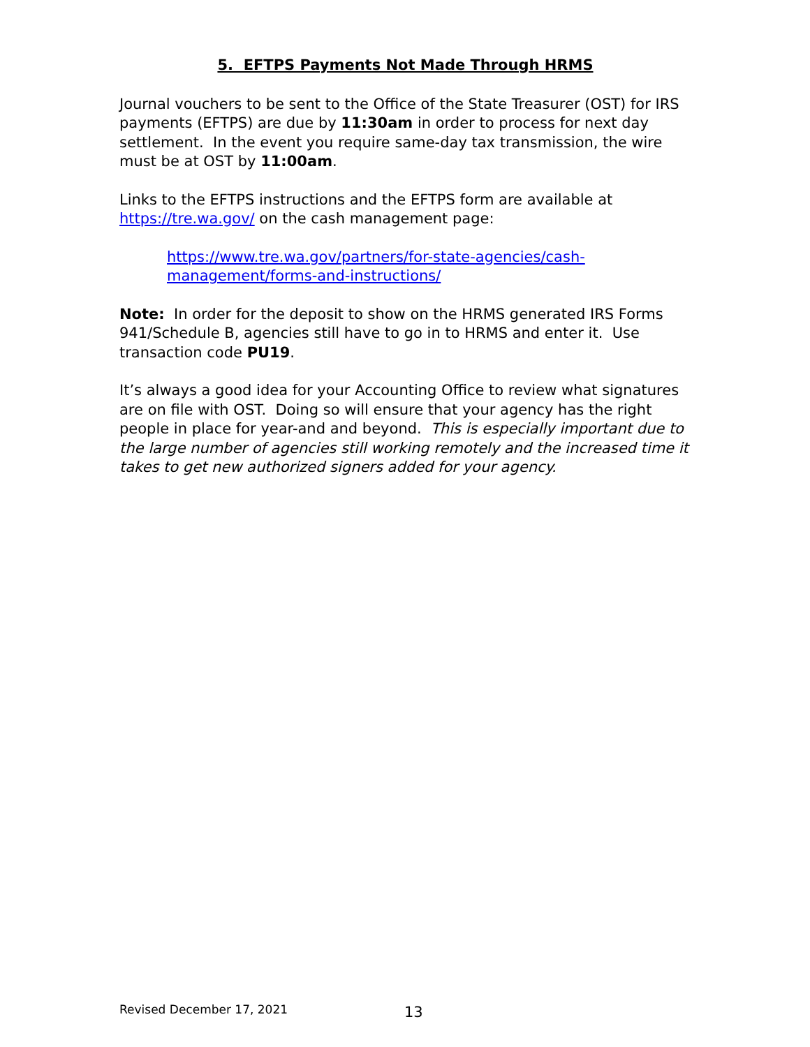5. EFTPS Payments Not Made Through HRMS
Journal vouchers to be sent to the Office of the State Treasurer (OST) for IRS payments (EFTPS) are due by 11:30am in order to process for next day settlement. In the event you require same-day tax transmission, the wire must be at OST by 11:00am.
Links to the EFTPS instructions and the EFTPS form are available at https://tre.wa.gov/ on the cash management page:
https://www.tre.wa.gov/partners/for-state-agencies/cash-
management/forms-and-instructions/
Note: In order for the deposit to show on the HRMS generated IRS Forms 941/Schedule B, agencies still have to go in to HRMS and enter it. Use transaction code PU19.
It’s always a good idea for your Accounting Office to review what signatures are on file with OST. Doing so will ensure that your agency has the right people in place for year-and and beyond. This is especially important due to the large number of agencies still working remotely and the increased time it takes to get new authorized signers added for your agency.
Revised December 17, 2021 13